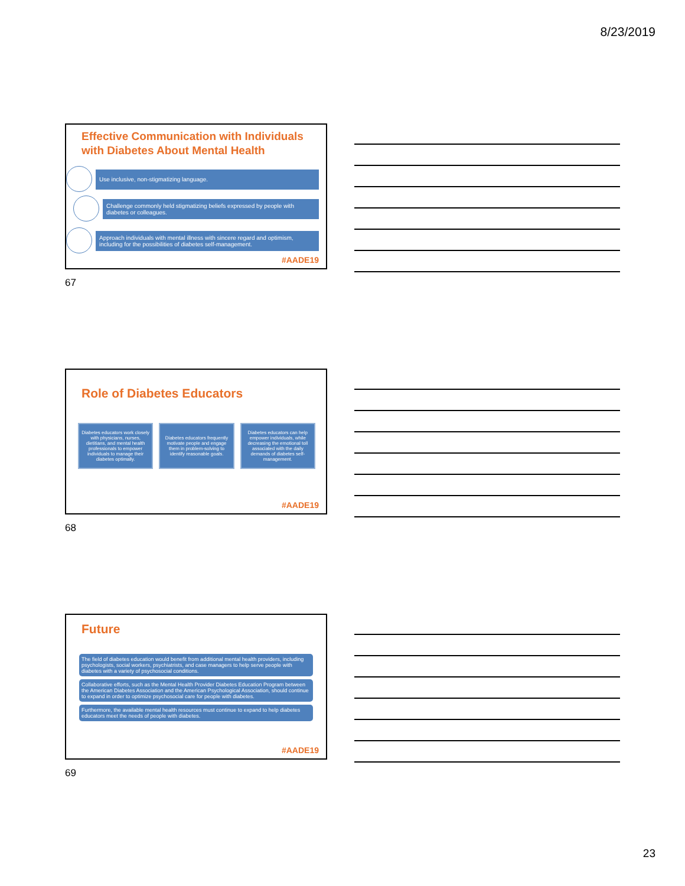8/23/2019
Effective Communication with Individuals with Diabetes About Mental Health
Use inclusive, non-stigmatizing language.
Challenge commonly held stigmatizing beliefs expressed by people with diabetes or colleagues.
Approach individuals with mental illness with sincere regard and optimism, including for the possibilities of diabetes self-management.
#AADE19
67
Role of Diabetes Educators
Diabetes educators work closely with physicians, nurses, dietitians, and mental health professionals to empower individuals to manage their diabetes optimally.
Diabetes educators frequently motivate people and engage them in problem-solving to identify reasonable goals.
Diabetes educators can help empower individuals, while decreasing the emotional toll associated with the daily demands of diabetes self-management.
#AADE19
68
Future
The field of diabetes education would benefit from additional mental health providers, including psychologists, social workers, psychiatrists, and case managers to help serve people with diabetes with a variety of psychosocial conditions.
Collaborative efforts, such as the Mental Health Provider Diabetes Education Program between the American Diabetes Association and the American Psychological Association, should continue to expand in order to optimize psychosocial care for people with diabetes.
Furthermore, the available mental health resources must continue to expand to help diabetes educators meet the needs of people with diabetes.
#AADE19
69
23